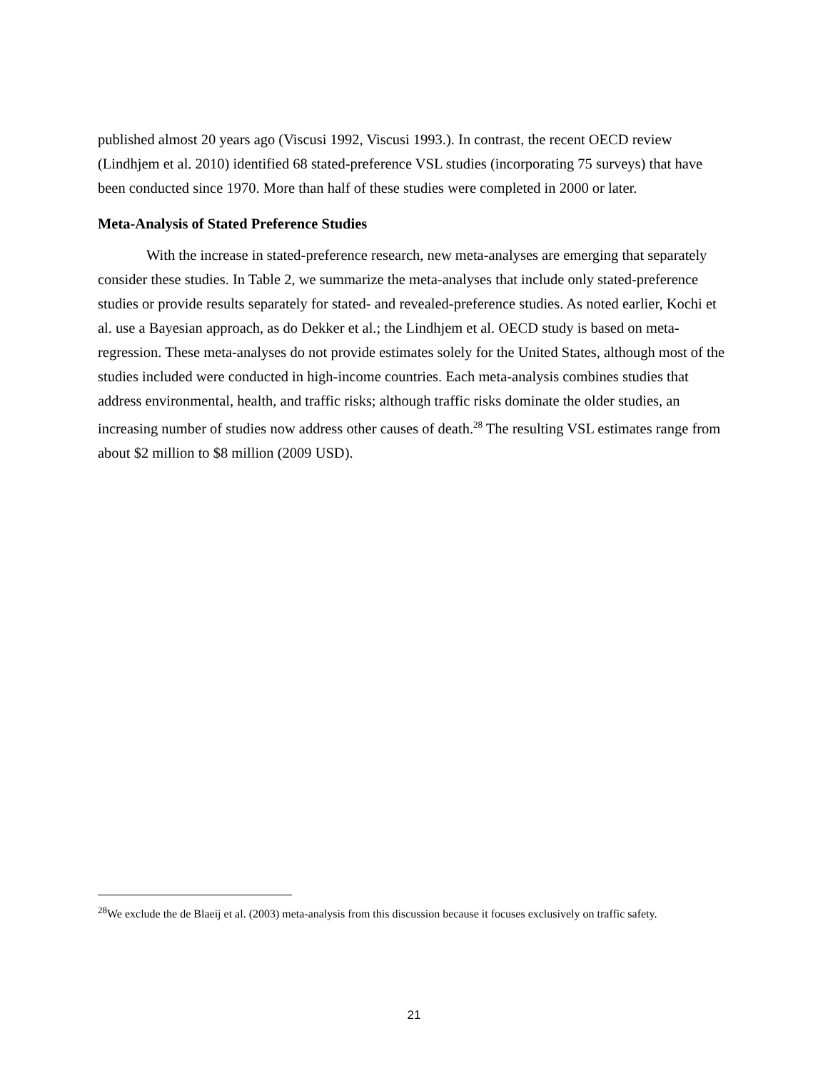published almost 20 years ago (Viscusi 1992, Viscusi 1993.). In contrast, the recent OECD review (Lindhjem et al. 2010) identified 68 stated-preference VSL studies (incorporating 75 surveys) that have been conducted since 1970. More than half of these studies were completed in 2000 or later.
Meta-Analysis of Stated Preference Studies
With the increase in stated-preference research, new meta-analyses are emerging that separately consider these studies. In Table 2, we summarize the meta-analyses that include only stated-preference studies or provide results separately for stated- and revealed-preference studies. As noted earlier, Kochi et al. use a Bayesian approach, as do Dekker et al.; the Lindhjem et al. OECD study is based on meta-regression. These meta-analyses do not provide estimates solely for the United States, although most of the studies included were conducted in high-income countries. Each meta-analysis combines studies that address environmental, health, and traffic risks; although traffic risks dominate the older studies, an increasing number of studies now address other causes of death.<sup>28</sup> The resulting VSL estimates range from about $2 million to $8 million (2009 USD).
<sup>28</sup> We exclude the de Blaeij et al. (2003) meta-analysis from this discussion because it focuses exclusively on traffic safety.
21